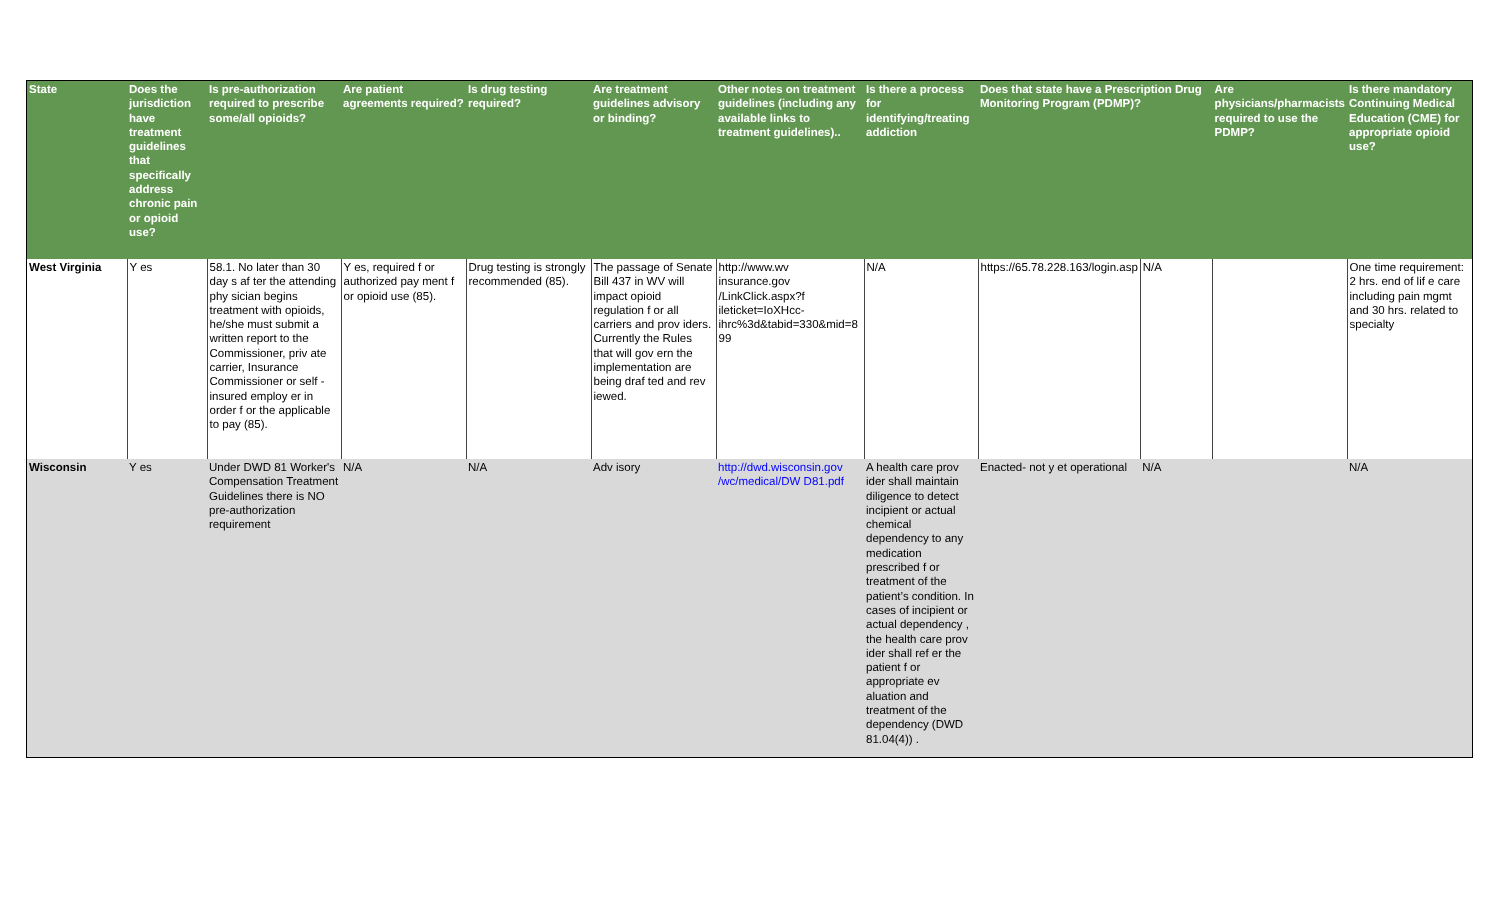| State | Does the jurisdiction have treatment guidelines that specifically address chronic pain or opioid use? | Is pre-authorization required to prescribe some/all opioids? | Are patient agreements required? | Is drug testing required? | Are treatment guidelines advisory or binding? | Other notes on treatment guidelines (including any available links to treatment guidelines).. | Is there a process for identifying/treating addiction | Does that state have a Prescription Drug Monitoring Program (PDMP)? | | Are physicians/pharmacists required to use the PDMP? | Is there mandatory Continuing Medical Education (CME) for appropriate opioid use? |
| --- | --- | --- | --- | --- | --- | --- | --- | --- | --- | --- | --- |
| West Virginia | Y es | 58.1. No later than 30 day s af ter the attending phy sician begins treatment with opioids, he/she must submit a written report to the Commissioner, priv ate carrier, Insurance Commissioner or self - insured employ er in order f or the applicable to pay (85). | Y es, required f or authorized pay ment f or opioid use (85). | Drug testing is strongly recommended (85). | The passage of Senate Bill 437 in WV will impact opioid regulation f or all carriers and prov iders. Currently the Rules that will gov ern the implementation are being draf ted and rev iewed. | http://www.wv insurance.gov /LinkClick.aspx?f ileticket=IoXHcc-ihrc%3d&tabid=330&mid=8 99 | N/A | https://65.78.228.163/login.asp | N/A | | One time requirement: 2 hrs. end of lif e care including pain mgmt and 30 hrs. related to specialty |
| Wisconsin | Y es | Under DWD 81 Worker's Compensation Treatment Guidelines there is NO pre-authorization requirement | N/A | N/A | Adv isory | http://dwd.wisconsin.gov /wc/medical/DW D81.pdf | A health care prov ider shall maintain diligence to detect incipient or actual chemical dependency to any medication prescribed f or treatment of the patient’s condition. In cases of incipient or actual dependency , the health care prov ider shall ref er the patient f or appropriate ev aluation and treatment of the dependency (DWD 81.04(4)) . | Enacted- not y et operational | N/A | | N/A |